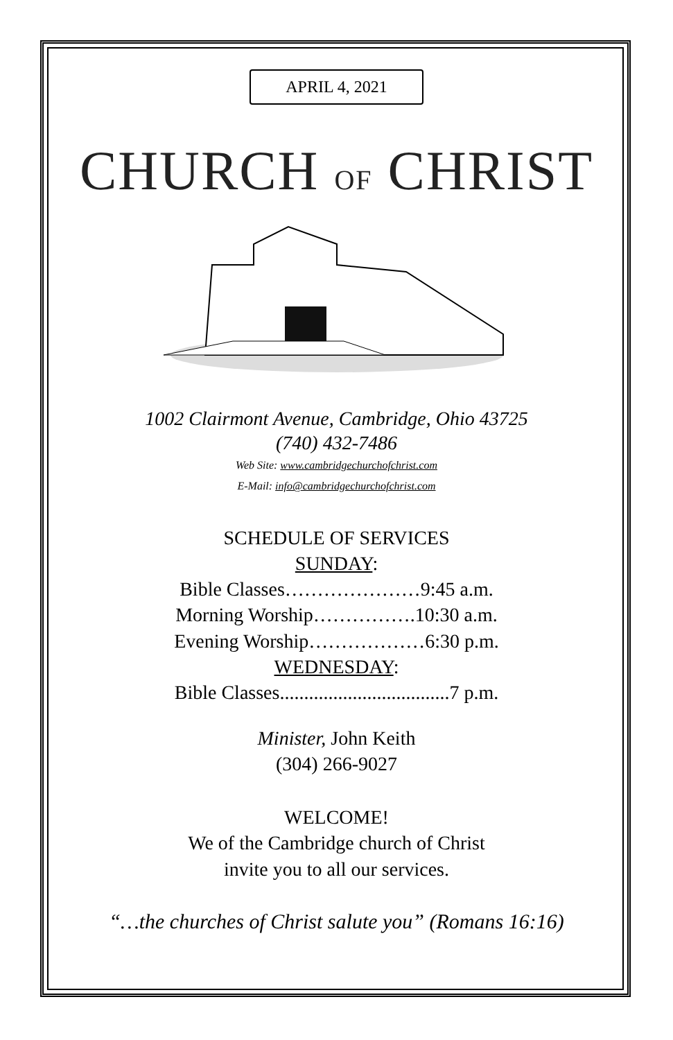APRIL 4, 2021
CHURCH OF CHRIST
1002 Clairmont Avenue, Cambridge, Ohio 43725
(740) 432-7486
Web Site: www.cambridgechurchofchrist.com
E-Mail: info@cambridgechurchofchrist.com
SCHEDULE OF SERVICES
SUNDAY:
Bible Classes…………………9:45 a.m.
Morning Worship…………….10:30 a.m.
Evening Worship………………6:30 p.m.
WEDNESDAY:
Bible Classes...................................7 p.m.
Minister, John Keith
(304) 266-9027
WELCOME!
We of the Cambridge church of Christ
invite you to all our services.
“…the churches of Christ salute you” (Romans 16:16)